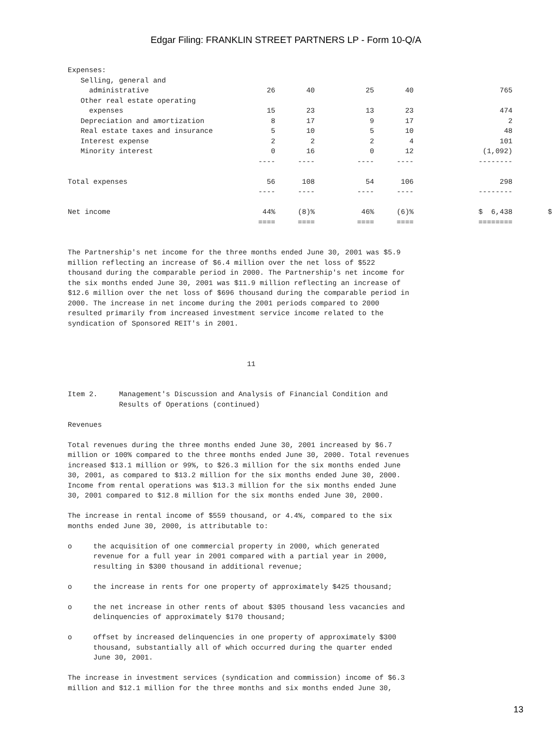Edgar Filing: FRANKLIN STREET PARTNERS LP - Form 10-Q/A
| Expenses: | | | | | | |
| Selling, general and | | | | | | |
| administrative | 26 | 40 | 25 | 40 | 765 | |
| Other real estate operating | | | | | | |
| expenses | 15 | 23 | 13 | 23 | 474 | |
| Depreciation and amortization | 8 | 17 | 9 | 17 | 2 | |
| Real estate taxes and insurance | 5 | 10 | 5 | 10 | 48 | |
| Interest expense | 2 | 2 | 2 | 4 | 101 | |
| Minority interest | 0 | 16 | 0 | 12 | (1,092) | |
| | ---- | ---- | ---- | ---- | -------- | |
| Total expenses | 56 | 108 | 54 | 106 | 298 | |
| | ---- | ---- | ---- | ---- | -------- | |
| Net income | 44% | (8)% | 46% | (6)% | $ 6,438 | $ |
| | ==== | ==== | ==== | ==== | ======== | |
The Partnership's net income for the three months ended June 30, 2001 was $5.9
million reflecting an increase of $6.4 million over the net loss of $522
thousand during the comparable period in 2000. The Partnership's net income for
the six months ended June 30, 2001 was $11.9 million reflecting an increase of
$12.6 million over the net loss of $696 thousand during the comparable period in
2000. The increase in net income during the 2001 periods compared to 2000
resulted primarily from increased investment service income related to the
syndication of Sponsored REIT's in 2001.



                                          11


Item 2.     Management's Discussion and Analysis of Financial Condition and
            Results of Operations (continued)

Revenues

Total revenues during the three months ended June 30, 2001 increased by $6.7
million or 100% compared to the three months ended June 30, 2000. Total revenues
increased $13.1 million or 99%, to $26.3 million for the six months ended June
30, 2001, as compared to $13.2 million for the six months ended June 30, 2000.
Income from rental operations was $13.3 million for the six months ended June
30, 2001 compared to $12.8 million for the six months ended June 30, 2000.

The increase in rental income of $559 thousand, or 4.4%, compared to the six
months ended June 30, 2000, is attributable to:

o     the acquisition of one commercial property in 2000, which generated
      revenue for a full year in 2001 compared with a partial year in 2000,
      resulting in $300 thousand in additional revenue;

o     the increase in rents for one property of approximately $425 thousand;

o     the net increase in other rents of about $305 thousand less vacancies and
      delinquencies of approximately $170 thousand;

o     offset by increased delinquencies in one property of approximately $300
      thousand, substantially all of which occurred during the quarter ended
      June 30, 2001.

The increase in investment services (syndication and commission) income of $6.3
million and $12.1 million for the three months and six months ended June 30,
13